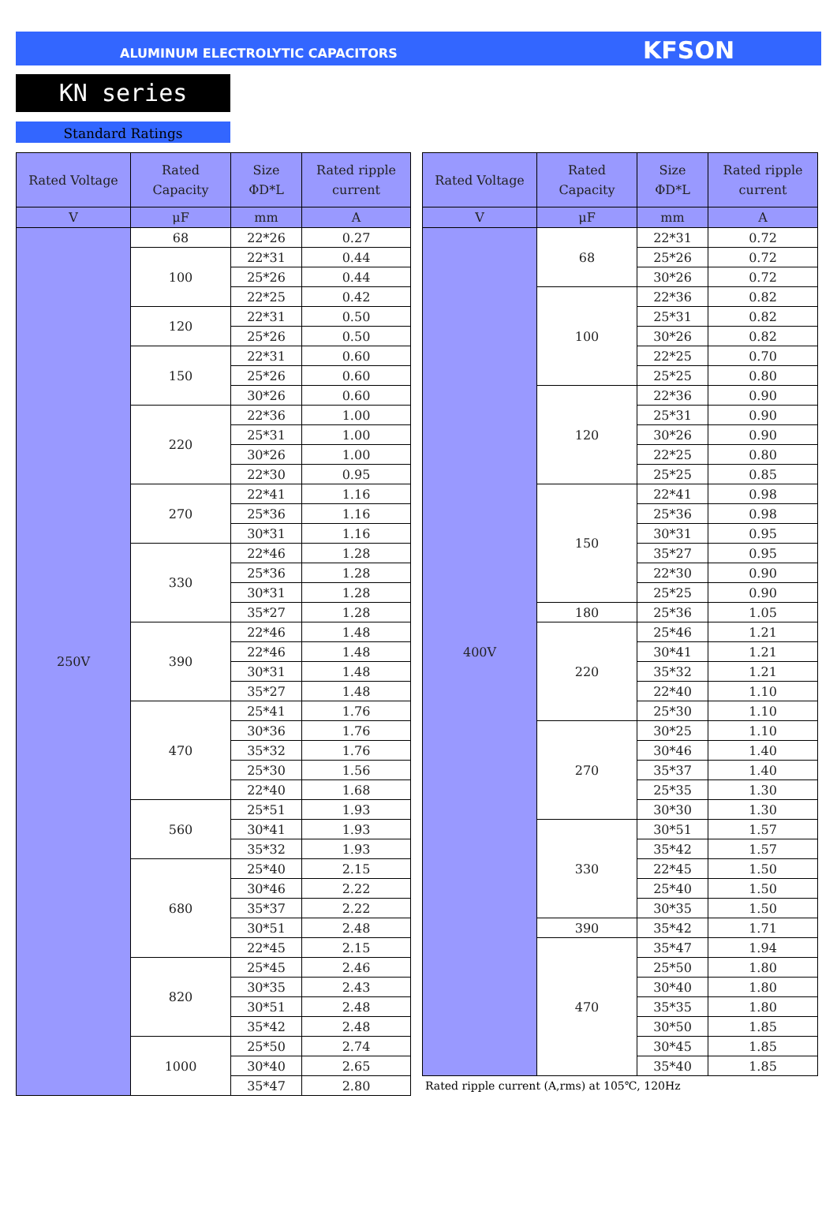ALUMINUM ELECTROLYTIC CAPACITORS KFSON
KN series
Standard Ratings
| Rated Voltage | Rated Capacity | Size ΦD*L | Rated ripple current |
| --- | --- | --- | --- |
| V | μF | mm | A |
| 250V | 68 | 22*26 | 0.27 |
| | 100 | 22*31 | 0.44 |
| | | 25*26 | 0.44 |
| | | 22*25 | 0.42 |
| | 120 | 22*31 | 0.50 |
| | | 25*26 | 0.50 |
| | 150 | 22*31 | 0.60 |
| | | 25*26 | 0.60 |
| | | 30*26 | 0.60 |
| | 220 | 22*36 | 1.00 |
| | | 25*31 | 1.00 |
| | | 30*26 | 1.00 |
| | | 22*30 | 0.95 |
| | 270 | 22*41 | 1.16 |
| | | 25*36 | 1.16 |
| | | 30*31 | 1.16 |
| | 330 | 22*46 | 1.28 |
| | | 25*36 | 1.28 |
| | | 30*31 | 1.28 |
| | | 35*27 | 1.28 |
| | 390 | 22*46 | 1.48 |
| | | 22*46 | 1.48 |
| | | 30*31 | 1.48 |
| | | 35*27 | 1.48 |
| | 470 | 25*41 | 1.76 |
| | | 30*36 | 1.76 |
| | | 35*32 | 1.76 |
| | | 25*30 | 1.56 |
| | | 22*40 | 1.68 |
| | 560 | 25*51 | 1.93 |
| | | 30*41 | 1.93 |
| | | 35*32 | 1.93 |
| | 680 | 25*40 | 2.15 |
| | | 30*46 | 2.22 |
| | | 35*37 | 2.22 |
| | | 30*51 | 2.48 |
| | | 22*45 | 2.15 |
| | 820 | 25*45 | 2.46 |
| | | 30*35 | 2.43 |
| | | 30*51 | 2.48 |
| | | 35*42 | 2.48 |
| | 1000 | 25*50 | 2.74 |
| | | 30*40 | 2.65 |
| | | 35*47 | 2.80 |
| Rated Voltage | Rated Capacity | Size ΦD*L | Rated ripple current |
| --- | --- | --- | --- |
| V | μF | mm | A |
| 400V | 68 | 22*31 | 0.72 |
| | | 25*26 | 0.72 |
| | | 30*26 | 0.72 |
| | 100 | 22*36 | 0.82 |
| | | 25*31 | 0.82 |
| | | 30*26 | 0.82 |
| | | 22*25 | 0.70 |
| | | 25*25 | 0.80 |
| | 120 | 22*36 | 0.90 |
| | | 25*31 | 0.90 |
| | | 30*26 | 0.90 |
| | | 22*25 | 0.80 |
| | | 25*25 | 0.85 |
| | 150 | 22*41 | 0.98 |
| | | 25*36 | 0.98 |
| | | 30*31 | 0.95 |
| | | 35*27 | 0.95 |
| | | 22*30 | 0.90 |
| | | 25*25 | 0.90 |
| | 180 | 25*36 | 1.05 |
| | 220 | 25*46 | 1.21 |
| | | 30*41 | 1.21 |
| | | 35*32 | 1.21 |
| | | 22*40 | 1.10 |
| | | 25*30 | 1.10 |
| | 270 | 30*25 | 1.10 |
| | | 30*46 | 1.40 |
| | | 35*37 | 1.40 |
| | | 25*35 | 1.30 |
| | | 30*30 | 1.30 |
| | 330 | 30*51 | 1.57 |
| | | 35*42 | 1.57 |
| | | 22*45 | 1.50 |
| | | 25*40 | 1.50 |
| | | 30*35 | 1.50 |
| | 390 | 35*42 | 1.71 |
| | 470 | 35*47 | 1.94 |
| | | 25*50 | 1.80 |
| | | 30*40 | 1.80 |
| | | 35*35 | 1.80 |
| | | 30*50 | 1.85 |
| | | 30*45 | 1.85 |
| | | 35*40 | 1.85 |
Rated ripple current (A,rms) at 105℃, 120Hz